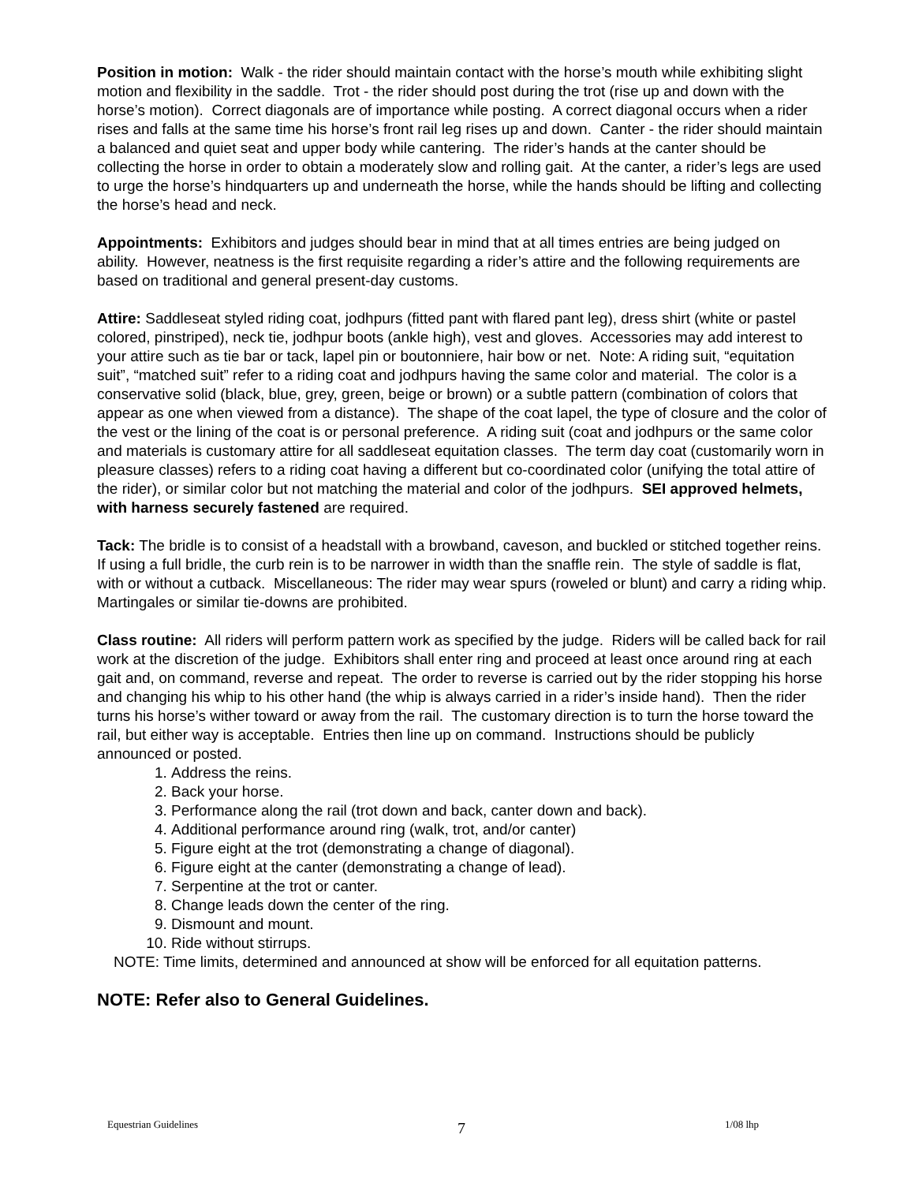Position in motion: Walk - the rider should maintain contact with the horse’s mouth while exhibiting slight motion and flexibility in the saddle. Trot - the rider should post during the trot (rise up and down with the horse’s motion). Correct diagonals are of importance while posting. A correct diagonal occurs when a rider rises and falls at the same time his horse’s front rail leg rises up and down. Canter - the rider should maintain a balanced and quiet seat and upper body while cantering. The rider’s hands at the canter should be collecting the horse in order to obtain a moderately slow and rolling gait. At the canter, a rider’s legs are used to urge the horse’s hindquarters up and underneath the horse, while the hands should be lifting and collecting the horse’s head and neck.
Appointments: Exhibitors and judges should bear in mind that at all times entries are being judged on ability. However, neatness is the first requisite regarding a rider’s attire and the following requirements are based on traditional and general present-day customs.
Attire: Saddleseat styled riding coat, jodhpurs (fitted pant with flared pant leg), dress shirt (white or pastel colored, pinstriped), neck tie, jodhpur boots (ankle high), vest and gloves. Accessories may add interest to your attire such as tie bar or tack, lapel pin or boutonniere, hair bow or net. Note: A riding suit, “equitation suit”, “matched suit” refer to a riding coat and jodhpurs having the same color and material. The color is a conservative solid (black, blue, grey, green, beige or brown) or a subtle pattern (combination of colors that appear as one when viewed from a distance). The shape of the coat lapel, the type of closure and the color of the vest or the lining of the coat is or personal preference. A riding suit (coat and jodhpurs or the same color and materials is customary attire for all saddleseat equitation classes. The term day coat (customarily worn in pleasure classes) refers to a riding coat having a different but co-coordinated color (unifying the total attire of the rider), or similar color but not matching the material and color of the jodhpurs. SEI approved helmets, with harness securely fastened are required.
Tack: The bridle is to consist of a headstall with a browband, caveson, and buckled or stitched together reins. If using a full bridle, the curb rein is to be narrower in width than the snaffle rein. The style of saddle is flat, with or without a cutback. Miscellaneous: The rider may wear spurs (roweled or blunt) and carry a riding whip. Martingales or similar tie-downs are prohibited.
Class routine: All riders will perform pattern work as specified by the judge. Riders will be called back for rail work at the discretion of the judge. Exhibitors shall enter ring and proceed at least once around ring at each gait and, on command, reverse and repeat. The order to reverse is carried out by the rider stopping his horse and changing his whip to his other hand (the whip is always carried in a rider’s inside hand). Then the rider turns his horse’s wither toward or away from the rail. The customary direction is to turn the horse toward the rail, but either way is acceptable. Entries then line up on command. Instructions should be publicly announced or posted.
1. Address the reins.
2. Back your horse.
3. Performance along the rail (trot down and back, canter down and back).
4. Additional performance around ring (walk, trot, and/or canter)
5. Figure eight at the trot (demonstrating a change of diagonal).
6. Figure eight at the canter (demonstrating a change of lead).
7. Serpentine at the trot or canter.
8. Change leads down the center of the ring.
9. Dismount and mount.
10. Ride without stirrups.
NOTE: Time limits, determined and announced at show will be enforced for all equitation patterns.
NOTE: Refer also to General Guidelines.
Equestrian Guidelines 7 1/08 lhp